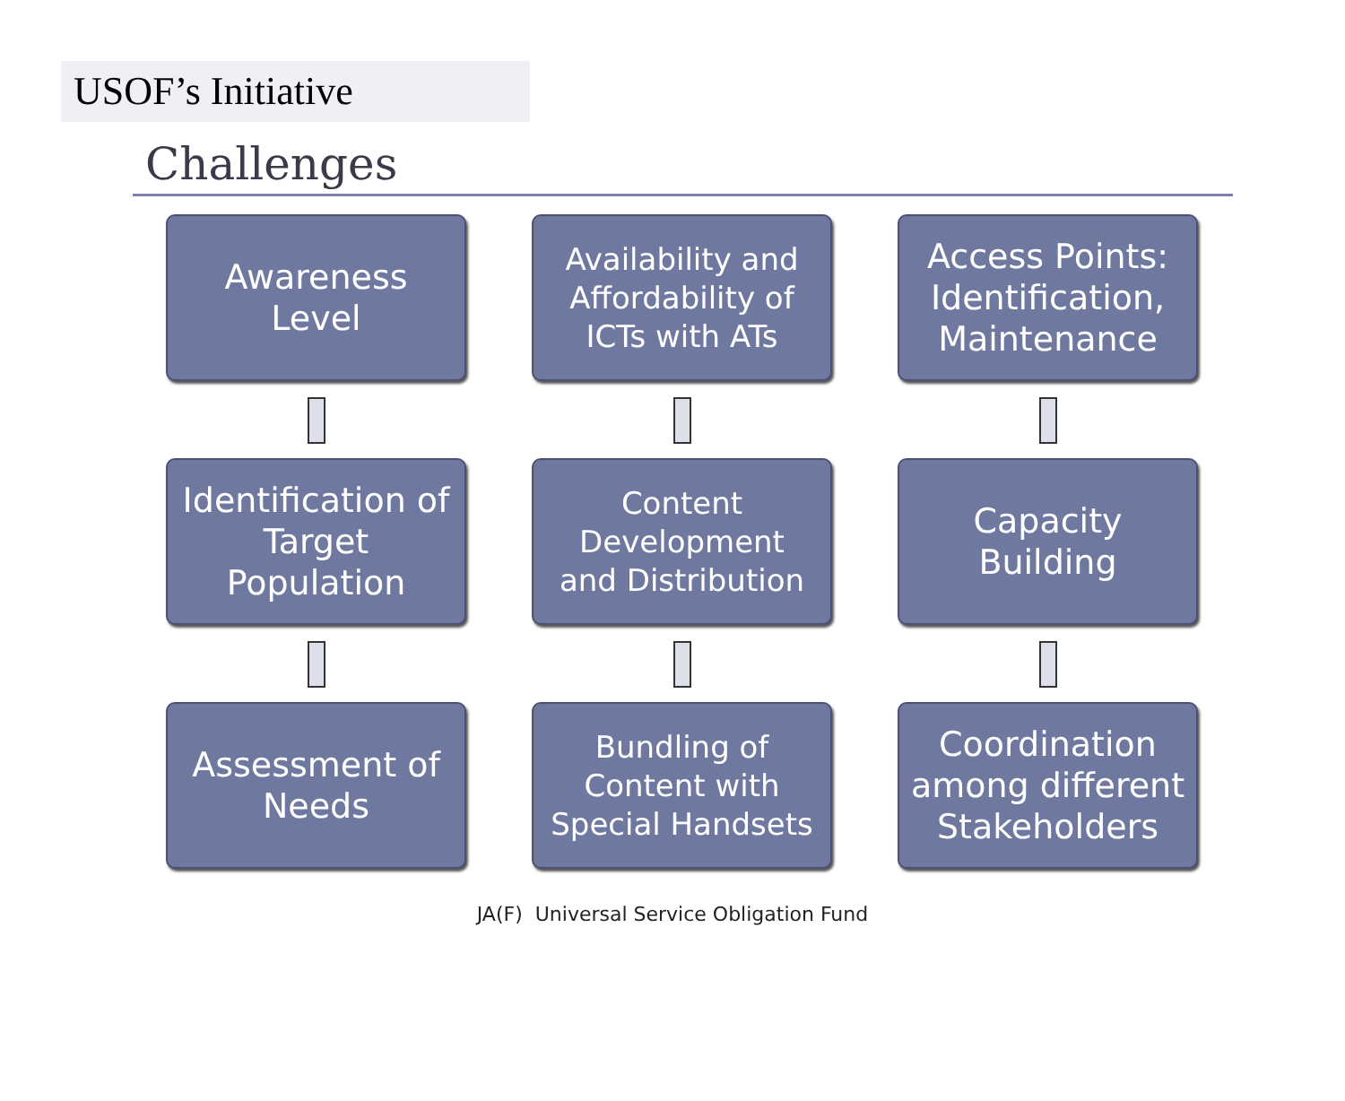USOF’s Initiative
Challenges
Awareness
Level
Identification of
Target
Population
Assessment of
Needs
Availability and
Affordability of
ICTs with ATs
Content
Development
and Distribution
Bundling of
Content with
Special Handsets
Access Points:
Identification,
Maintenance
Capacity
Building
Coordination
among different
Stakeholders
JA(F) Universal Service Obligation Fund